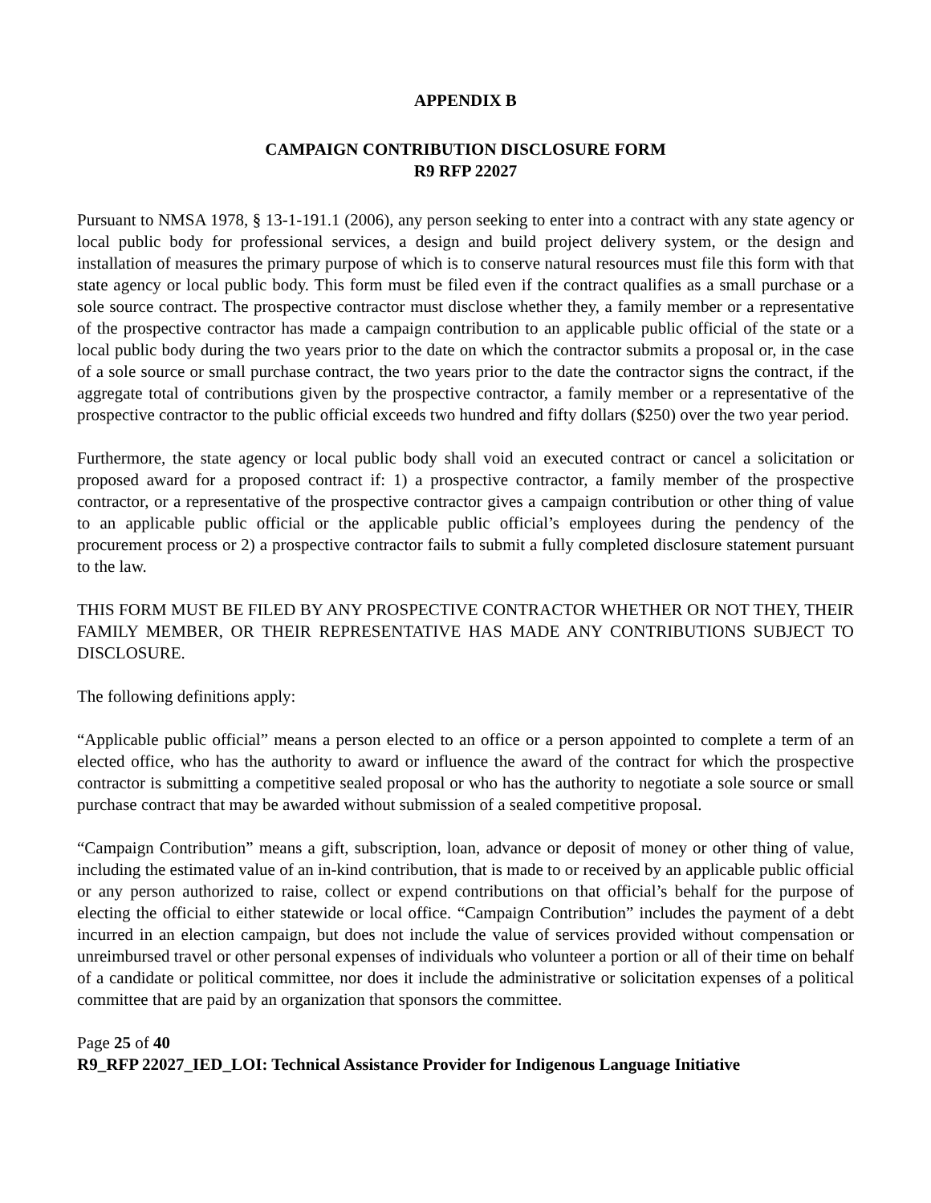APPENDIX B
CAMPAIGN CONTRIBUTION DISCLOSURE FORM
R9 RFP 22027
Pursuant to NMSA 1978, § 13-1-191.1 (2006), any person seeking to enter into a contract with any state agency or local public body for professional services, a design and build project delivery system, or the design and installation of measures the primary purpose of which is to conserve natural resources must file this form with that state agency or local public body. This form must be filed even if the contract qualifies as a small purchase or a sole source contract. The prospective contractor must disclose whether they, a family member or a representative of the prospective contractor has made a campaign contribution to an applicable public official of the state or a local public body during the two years prior to the date on which the contractor submits a proposal or, in the case of a sole source or small purchase contract, the two years prior to the date the contractor signs the contract, if the aggregate total of contributions given by the prospective contractor, a family member or a representative of the prospective contractor to the public official exceeds two hundred and fifty dollars ($250) over the two year period.
Furthermore, the state agency or local public body shall void an executed contract or cancel a solicitation or proposed award for a proposed contract if: 1) a prospective contractor, a family member of the prospective contractor, or a representative of the prospective contractor gives a campaign contribution or other thing of value to an applicable public official or the applicable public official’s employees during the pendency of the procurement process or 2) a prospective contractor fails to submit a fully completed disclosure statement pursuant to the law.
THIS FORM MUST BE FILED BY ANY PROSPECTIVE CONTRACTOR WHETHER OR NOT THEY, THEIR FAMILY MEMBER, OR THEIR REPRESENTATIVE HAS MADE ANY CONTRIBUTIONS SUBJECT TO DISCLOSURE.
The following definitions apply:
“Applicable public official” means a person elected to an office or a person appointed to complete a term of an elected office, who has the authority to award or influence the award of the contract for which the prospective contractor is submitting a competitive sealed proposal or who has the authority to negotiate a sole source or small purchase contract that may be awarded without submission of a sealed competitive proposal.
“Campaign Contribution” means a gift, subscription, loan, advance or deposit of money or other thing of value, including the estimated value of an in-kind contribution, that is made to or received by an applicable public official or any person authorized to raise, collect or expend contributions on that official’s behalf for the purpose of electing the official to either statewide or local office. “Campaign Contribution” includes the payment of a debt incurred in an election campaign, but does not include the value of services provided without compensation or unreimbursed travel or other personal expenses of individuals who volunteer a portion or all of their time on behalf of a candidate or political committee, nor does it include the administrative or solicitation expenses of a political committee that are paid by an organization that sponsors the committee.
Page 25 of 40
R9_RFP 22027_IED_LOI: Technical Assistance Provider for Indigenous Language Initiative